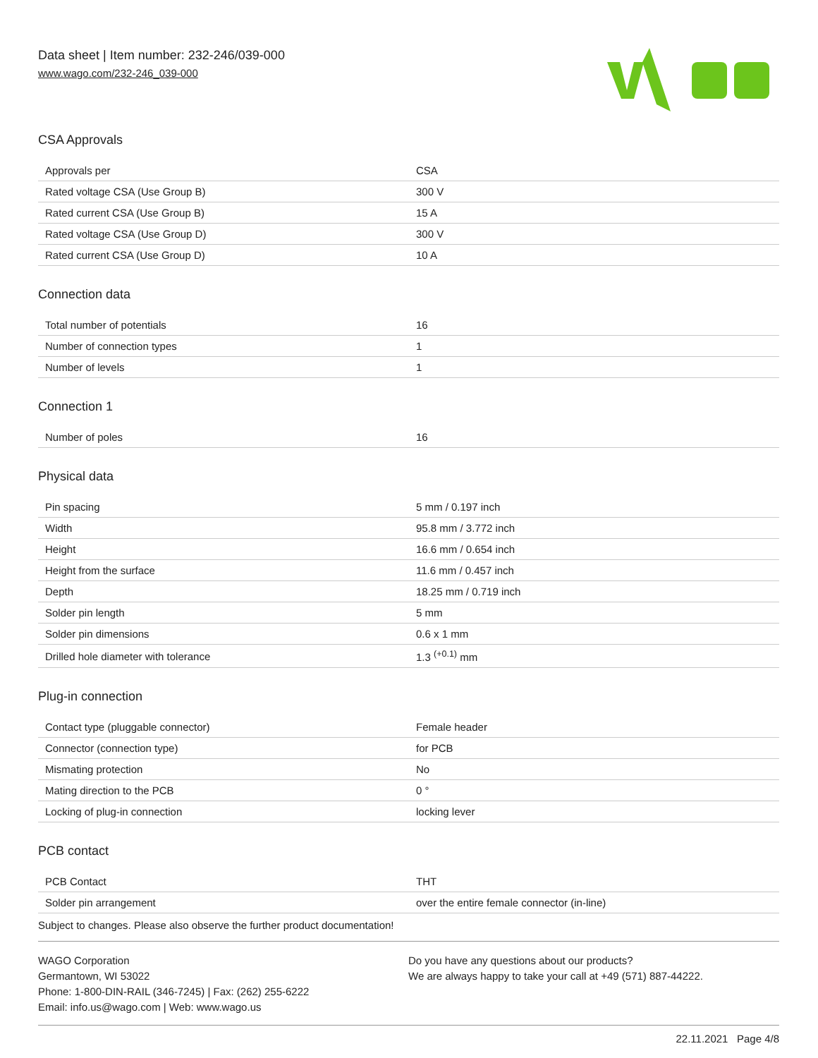Data sheet | Item number: 232-246/039-000
www.wago.com/232-246_039-000
CSA Approvals
| Approvals per | CSA |
| Rated voltage CSA (Use Group B) | 300 V |
| Rated current CSA (Use Group B) | 15 A |
| Rated voltage CSA (Use Group D) | 300 V |
| Rated current CSA (Use Group D) | 10 A |
Connection data
| Total number of potentials | 16 |
| Number of connection types | 1 |
| Number of levels | 1 |
Connection 1
| Number of poles | 16 |
Physical data
| Pin spacing | 5 mm / 0.197 inch |
| Width | 95.8 mm / 3.772 inch |
| Height | 16.6 mm / 0.654 inch |
| Height from the surface | 11.6 mm / 0.457 inch |
| Depth | 18.25 mm / 0.719 inch |
| Solder pin length | 5 mm |
| Solder pin dimensions | 0.6 x 1 mm |
| Drilled hole diameter with tolerance | 1.3 <sup>(+0.1)</sup> mm |
Plug-in connection
| Contact type (pluggable connector) | Female header |
| Connector (connection type) | for PCB |
| Mismating protection | No |
| Mating direction to the PCB | 0 ° |
| Locking of plug-in connection | locking lever |
PCB contact
| PCB Contact | THT |
| Solder pin arrangement | over the entire female connector (in-line) |
Subject to changes. Please also observe the further product documentation!
WAGO Corporation
Germantown, WI 53022
Phone: 1-800-DIN-RAIL (346-7245) | Fax: (262) 255-6222
Email: info.us@wago.com | Web: www.wago.us
Do you have any questions about our products?
We are always happy to take your call at +49 (571) 887-44222.
22.11.2021 Page 4/8